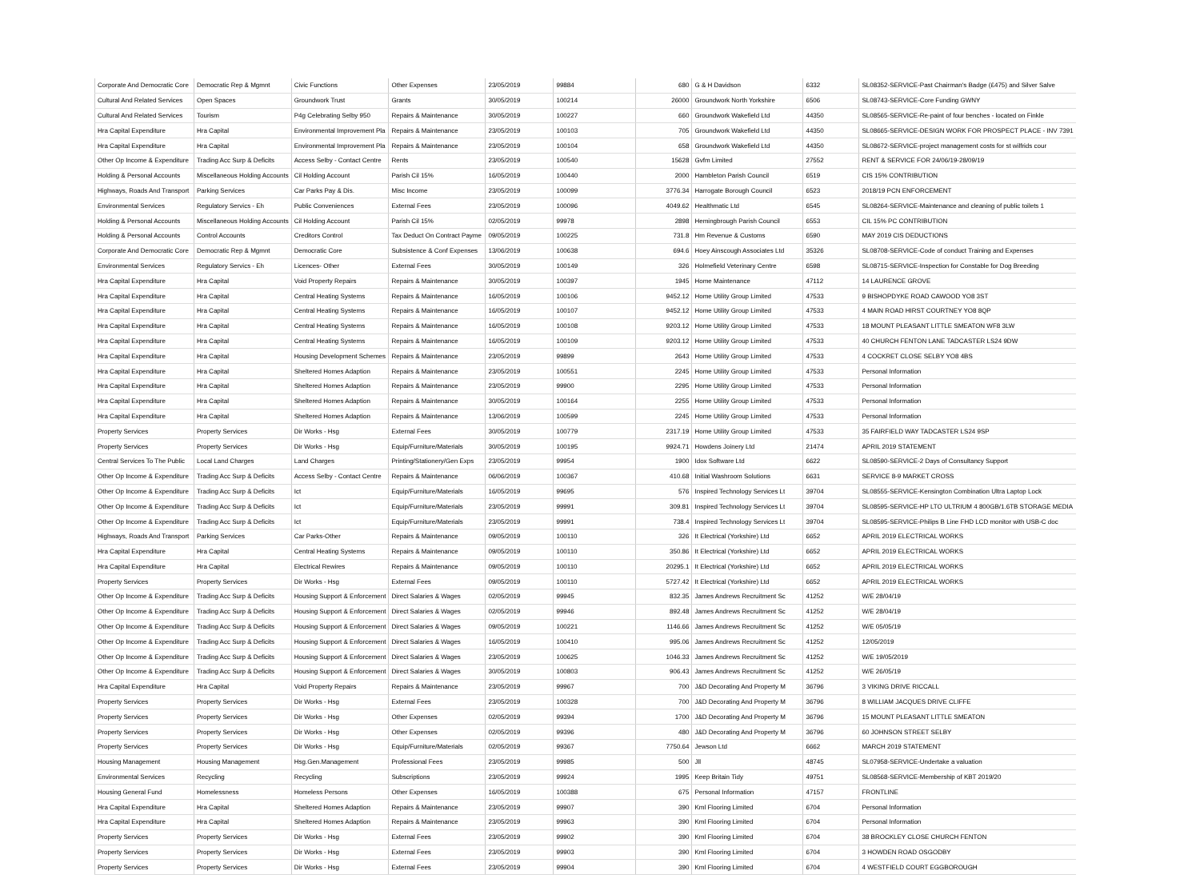| Corporate And Democratic Core | Democratic Rep & Mgmnt | Civic Functions | Other Expenses | 23/05/2019 | 99884 | 680 | G & H Davidson | 6332 | SL08352-SERVICE-Past Chairman's Badge (£475) and Silver Salve |
| Cultural And Related Services | Open Spaces | Groundwork Trust | Grants | 30/05/2019 | 100214 | 26000 | Groundwork North Yorkshire | 6506 | SL08743-SERVICE-Core Funding GWNY |
| Cultural And Related Services | Tourism | P4g Celebrating Selby 950 | Repairs & Maintenance | 30/05/2019 | 100227 | 660 | Groundwork Wakefield Ltd | 44350 | SL08565-SERVICE-Re-paint of four benches - located on Finkle |
| Hra Capital Expenditure | Hra Capital | Environmental Improvement Pla | Repairs & Maintenance | 23/05/2019 | 100103 | 705 | Groundwork Wakefield Ltd | 44350 | SL08665-SERVICE-DESIGN WORK FOR PROSPECT PLACE - INV 7391 |
| Hra Capital Expenditure | Hra Capital | Environmental Improvement Pla | Repairs & Maintenance | 23/05/2019 | 100104 | 658 | Groundwork Wakefield Ltd | 44350 | SL08672-SERVICE-project management costs for st wilfrids cour |
| Other Op Income & Expenditure | Trading Acc Surp & Deficits | Access Selby - Contact Centre | Rents | 23/05/2019 | 100540 | 15628 | Gvfm Limited | 27552 | RENT & SERVICE FOR 24/06/19-28/09/19 |
| Holding & Personal Accounts | Miscellaneous Holding Accounts | Cil Holding Account | Parish Cil 15% | 16/05/2019 | 100440 | 2000 | Hambleton Parish Council | 6519 | CIS 15% CONTRIBUTION |
| Highways, Roads And Transport | Parking Services | Car Parks Pay & Dis. | Misc Income | 23/05/2019 | 100099 | 3776.34 | Harrogate Borough Council | 6523 | 2018/19 PCN ENFORCEMENT |
| Environmental Services | Regulatory Servics - Eh | Public Conveniences | External Fees | 23/05/2019 | 100096 | 4049.62 | Healthmatic Ltd | 6545 | SL08264-SERVICE-Maintenance and cleaning of public toilets 1 |
| Holding & Personal Accounts | Miscellaneous Holding Accounts | Cil Holding Account | Parish Cil 15% | 02/05/2019 | 99978 | 2898 | Hemingbrough Parish Council | 6553 | CIL 15% PC CONTRIBUTION |
| Holding & Personal Accounts | Control Accounts | Creditors Control | Tax Deduct On Contract Payme | 09/05/2019 | 100225 | 731.8 | Hm Revenue & Customs | 6590 | MAY 2019 CIS DEDUCTIONS |
| Corporate And Democratic Core | Democratic Rep & Mgmnt | Democratic Core | Subsistence & Conf Expenses | 13/06/2019 | 100638 | 694.6 | Hoey Ainscough Associates Ltd | 35326 | SL08708-SERVICE-Code of conduct Training and Expenses |
| Environmental Services | Regulatory Servics - Eh | Licences- Other | External Fees | 30/05/2019 | 100149 | 326 | Holmefield Veterinary Centre | 6598 | SL08715-SERVICE-Inspection for Constable for Dog Breeding |
| Hra Capital Expenditure | Hra Capital | Void Property Repairs | Repairs & Maintenance | 30/05/2019 | 100397 | 1945 | Home Maintenance | 47112 | 14 LAURENCE GROVE |
| Hra Capital Expenditure | Hra Capital | Central Heating Systems | Repairs & Maintenance | 16/05/2019 | 100106 | 9452.12 | Home Utility Group Limited | 47533 | 9 BISHOPDYKE ROAD CAWOOD YO8 3ST |
| Hra Capital Expenditure | Hra Capital | Central Heating Systems | Repairs & Maintenance | 16/05/2019 | 100107 | 9452.12 | Home Utility Group Limited | 47533 | 4 MAIN ROAD HIRST COURTNEY YO8 8QP |
| Hra Capital Expenditure | Hra Capital | Central Heating Systems | Repairs & Maintenance | 16/05/2019 | 100108 | 9203.12 | Home Utility Group Limited | 47533 | 18 MOUNT PLEASANT LITTLE SMEATON WF8 3LW |
| Hra Capital Expenditure | Hra Capital | Central Heating Systems | Repairs & Maintenance | 16/05/2019 | 100109 | 9203.12 | Home Utility Group Limited | 47533 | 40 CHURCH FENTON LANE TADCASTER LS24 9DW |
| Hra Capital Expenditure | Hra Capital | Housing Development Schemes | Repairs & Maintenance | 23/05/2019 | 99899 | 2643 | Home Utility Group Limited | 47533 | 4 COCKRET CLOSE SELBY YO8 4BS |
| Hra Capital Expenditure | Hra Capital | Sheltered Homes Adaption | Repairs & Maintenance | 23/05/2019 | 100551 | 2245 | Home Utility Group Limited | 47533 | Personal Information |
| Hra Capital Expenditure | Hra Capital | Sheltered Homes Adaption | Repairs & Maintenance | 23/05/2019 | 99900 | 2295 | Home Utility Group Limited | 47533 | Personal Information |
| Hra Capital Expenditure | Hra Capital | Sheltered Homes Adaption | Repairs & Maintenance | 30/05/2019 | 100164 | 2255 | Home Utility Group Limited | 47533 | Personal Information |
| Hra Capital Expenditure | Hra Capital | Sheltered Homes Adaption | Repairs & Maintenance | 13/06/2019 | 100599 | 2245 | Home Utility Group Limited | 47533 | Personal Information |
| Property Services | Property Services | Dir Works - Hsg | External Fees | 30/05/2019 | 100779 | 2317.19 | Home Utility Group Limited | 47533 | 35 FAIRFIELD WAY TADCASTER LS24 9SP |
| Property Services | Property Services | Dir Works - Hsg | Equip/Furniture/Materials | 30/05/2019 | 100195 | 9924.71 | Howdens Joinery Ltd | 21474 | APRIL 2019 STATEMENT |
| Central Services To The Public | Local Land Charges | Land Charges | Printing/Stationery/Gen Exps | 23/05/2019 | 99954 | 1900 | Idox Software Ltd | 6622 | SL08590-SERVICE-2 Days of Consultancy Support |
| Other Op Income & Expenditure | Trading Acc Surp & Deficits | Access Selby - Contact Centre | Repairs & Maintenance | 06/06/2019 | 100367 | 410.68 | Initial Washroom Solutions | 6631 | SERVICE 8-9 MARKET CROSS |
| Other Op Income & Expenditure | Trading Acc Surp & Deficits | Ict | Equip/Furniture/Materials | 16/05/2019 | 99695 | 576 | Inspired Technology Services Lt | 39704 | SL08555-SERVICE-Kensington Combination Ultra Laptop Lock |
| Other Op Income & Expenditure | Trading Acc Surp & Deficits | Ict | Equip/Furniture/Materials | 23/05/2019 | 99991 | 309.81 | Inspired Technology Services Lt | 39704 | SL08595-SERVICE-HP LTO ULTRIUM 4 800GB/1.6TB STORAGE MEDIA |
| Other Op Income & Expenditure | Trading Acc Surp & Deficits | Ict | Equip/Furniture/Materials | 23/05/2019 | 99991 | 738.4 | Inspired Technology Services Lt | 39704 | SL08595-SERVICE-Philips B Line FHD LCD monitor with USB-C doc |
| Highways, Roads And Transport | Parking Services | Car Parks-Other | Repairs & Maintenance | 09/05/2019 | 100110 | 326 | It Electrical (Yorkshire) Ltd | 6652 | APRIL 2019 ELECTRICAL WORKS |
| Hra Capital Expenditure | Hra Capital | Central Heating Systems | Repairs & Maintenance | 09/05/2019 | 100110 | 350.86 | It Electrical (Yorkshire) Ltd | 6652 | APRIL 2019 ELECTRICAL WORKS |
| Hra Capital Expenditure | Hra Capital | Electrical Rewires | Repairs & Maintenance | 09/05/2019 | 100110 | 20295.1 | It Electrical (Yorkshire) Ltd | 6652 | APRIL 2019 ELECTRICAL WORKS |
| Property Services | Property Services | Dir Works - Hsg | External Fees | 09/05/2019 | 100110 | 5727.42 | It Electrical (Yorkshire) Ltd | 6652 | APRIL 2019 ELECTRICAL WORKS |
| Other Op Income & Expenditure | Trading Acc Surp & Deficits | Housing Support & Enforcement | Direct Salaries & Wages | 02/05/2019 | 99945 | 832.35 | James Andrews Recruitment Sc | 41252 | W/E 28/04/19 |
| Other Op Income & Expenditure | Trading Acc Surp & Deficits | Housing Support & Enforcement | Direct Salaries & Wages | 02/05/2019 | 99946 | 892.48 | James Andrews Recruitment Sc | 41252 | W/E 28/04/19 |
| Other Op Income & Expenditure | Trading Acc Surp & Deficits | Housing Support & Enforcement | Direct Salaries & Wages | 09/05/2019 | 100221 | 1146.66 | James Andrews Recruitment Sc | 41252 | W/E 05/05/19 |
| Other Op Income & Expenditure | Trading Acc Surp & Deficits | Housing Support & Enforcement | Direct Salaries & Wages | 16/05/2019 | 100410 | 995.06 | James Andrews Recruitment Sc | 41252 | 12/05/2019 |
| Other Op Income & Expenditure | Trading Acc Surp & Deficits | Housing Support & Enforcement | Direct Salaries & Wages | 23/05/2019 | 100625 | 1046.33 | James Andrews Recruitment Sc | 41252 | W/E 19/05/2019 |
| Other Op Income & Expenditure | Trading Acc Surp & Deficits | Housing Support & Enforcement | Direct Salaries & Wages | 30/05/2019 | 100803 | 906.43 | James Andrews Recruitment Sc | 41252 | W/E 26/05/19 |
| Hra Capital Expenditure | Hra Capital | Void Property Repairs | Repairs & Maintenance | 23/05/2019 | 99967 | 700 | J&D Decorating And Property M | 36796 | 3 VIKING DRIVE RICCALL |
| Property Services | Property Services | Dir Works - Hsg | External Fees | 23/05/2019 | 100328 | 700 | J&D Decorating And Property M | 36796 | 8 WILLIAM JACQUES DRIVE CLIFFE |
| Property Services | Property Services | Dir Works - Hsg | Other Expenses | 02/05/2019 | 99394 | 1700 | J&D Decorating And Property M | 36796 | 15 MOUNT PLEASANT LITTLE SMEATON |
| Property Services | Property Services | Dir Works - Hsg | Other Expenses | 02/05/2019 | 99396 | 480 | J&D Decorating And Property M | 36796 | 60 JOHNSON STREET SELBY |
| Property Services | Property Services | Dir Works - Hsg | Equip/Furniture/Materials | 02/05/2019 | 99367 | 7750.64 | Jewson Ltd | 6662 | MARCH 2019 STATEMENT |
| Housing Management | Housing Management | Hsg.Gen.Management | Professional Fees | 23/05/2019 | 99985 | 500 | Jll | 48745 | SL07958-SERVICE-Undertake a valuation |
| Environmental Services | Recycling | Recycling | Subscriptions | 23/05/2019 | 99924 | 1995 | Keep Britain Tidy | 49751 | SL08568-SERVICE-Membership of KBT 2019/20 |
| Housing General Fund | Homelessness | Homeless Persons | Other Expenses | 16/05/2019 | 100388 | 675 | Personal Information | 47157 | FRONTLINE |
| Hra Capital Expenditure | Hra Capital | Sheltered Homes Adaption | Repairs & Maintenance | 23/05/2019 | 99907 | 390 | Kml Flooring Limited | 6704 | Personal Information |
| Hra Capital Expenditure | Hra Capital | Sheltered Homes Adaption | Repairs & Maintenance | 23/05/2019 | 99963 | 390 | Kml Flooring Limited | 6704 | Personal Information |
| Property Services | Property Services | Dir Works - Hsg | External Fees | 23/05/2019 | 99902 | 390 | Kml Flooring Limited | 6704 | 38 BROCKLEY CLOSE CHURCH FENTON |
| Property Services | Property Services | Dir Works - Hsg | External Fees | 23/05/2019 | 99903 | 390 | Kml Flooring Limited | 6704 | 3 HOWDEN ROAD OSGODBY |
| Property Services | Property Services | Dir Works - Hsg | External Fees | 23/05/2019 | 99904 | 390 | Kml Flooring Limited | 6704 | 4 WESTFIELD COURT EGGBOROUGH |